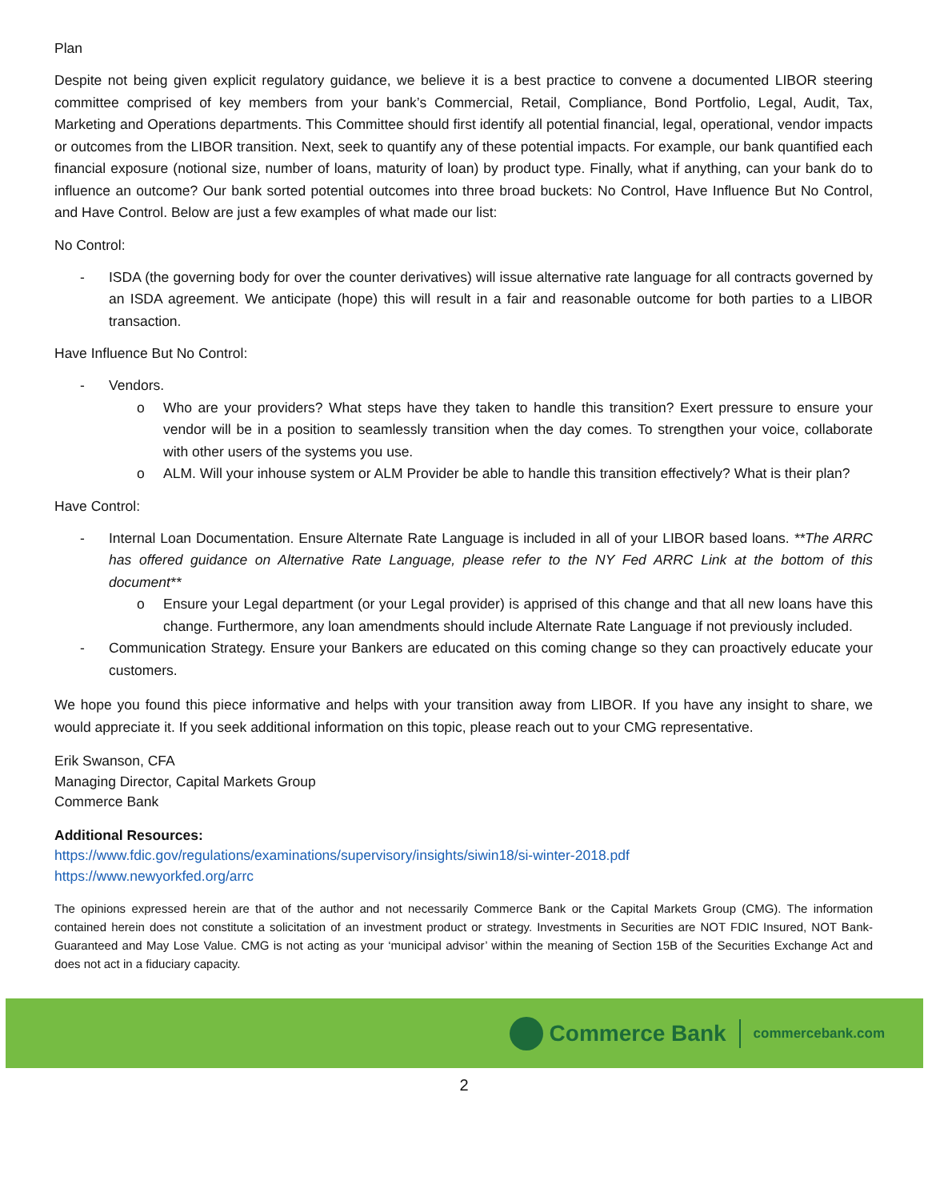Plan
Despite not being given explicit regulatory guidance, we believe it is a best practice to convene a documented LIBOR steering committee comprised of key members from your bank’s Commercial, Retail, Compliance, Bond Portfolio, Legal, Audit, Tax, Marketing and Operations departments. This Committee should first identify all potential financial, legal, operational, vendor impacts or outcomes from the LIBOR transition. Next, seek to quantify any of these potential impacts. For example, our bank quantified each financial exposure (notional size, number of loans, maturity of loan) by product type. Finally, what if anything, can your bank do to influence an outcome? Our bank sorted potential outcomes into three broad buckets: No Control, Have Influence But No Control, and Have Control. Below are just a few examples of what made our list:
No Control:
- ISDA (the governing body for over the counter derivatives) will issue alternative rate language for all contracts governed by an ISDA agreement. We anticipate (hope) this will result in a fair and reasonable outcome for both parties to a LIBOR transaction.
Have Influence But No Control:
- Vendors.
o Who are your providers? What steps have they taken to handle this transition? Exert pressure to ensure your vendor will be in a position to seamlessly transition when the day comes. To strengthen your voice, collaborate with other users of the systems you use.
o ALM. Will your inhouse system or ALM Provider be able to handle this transition effectively? What is their plan?
Have Control:
- Internal Loan Documentation. Ensure Alternate Rate Language is included in all of your LIBOR based loans. **The ARRC has offered guidance on Alternative Rate Language, please refer to the NY Fed ARRC Link at the bottom of this document**
o Ensure your Legal department (or your Legal provider) is apprised of this change and that all new loans have this change. Furthermore, any loan amendments should include Alternate Rate Language if not previously included.
- Communication Strategy. Ensure your Bankers are educated on this coming change so they can proactively educate your customers.
We hope you found this piece informative and helps with your transition away from LIBOR. If you have any insight to share, we would appreciate it. If you seek additional information on this topic, please reach out to your CMG representative.
Erik Swanson, CFA
Managing Director, Capital Markets Group
Commerce Bank
Additional Resources:
https://www.fdic.gov/regulations/examinations/supervisory/insights/siwin18/si-winter-2018.pdf
https://www.newyorkfed.org/arrc
The opinions expressed herein are that of the author and not necessarily Commerce Bank or the Capital Markets Group (CMG). The information contained herein does not constitute a solicitation of an investment product or strategy. Investments in Securities are NOT FDIC Insured, NOT Bank-Guaranteed and May Lose Value. CMG is not acting as your ‘municipal advisor’ within the meaning of Section 15B of the Securities Exchange Act and does not act in a fiduciary capacity.
Commerce Bank
commercebank.com
2